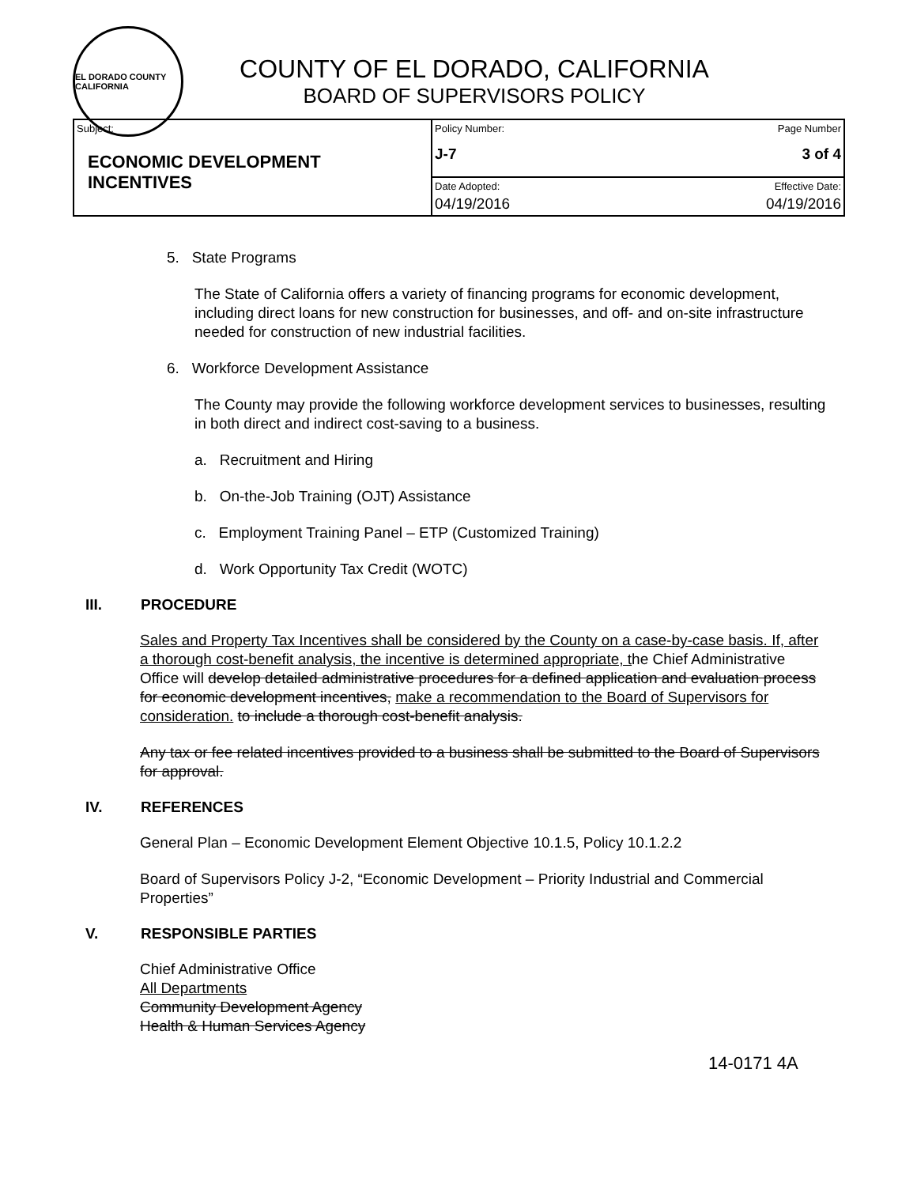EL DORADO COUNTY CALIFORNIA
COUNTY OF EL DORADO, CALIFORNIA
BOARD OF SUPERVISORS POLICY
| Subject: ECONOMIC DEVELOPMENT INCENTIVES | Policy Number: Page Number J-7 3 of 4 |
| | Date Adopted: Effective Date: 04/19/2016 04/19/2016 |
5. State Programs
The State of California offers a variety of financing programs for economic development, including direct loans for new construction for businesses, and off- and on-site infrastructure needed for construction of new industrial facilities.
6. Workforce Development Assistance
The County may provide the following workforce development services to businesses, resulting in both direct and indirect cost-saving to a business.
a. Recruitment and Hiring
b. On-the-Job Training (OJT) Assistance
c. Employment Training Panel – ETP (Customized Training)
d. Work Opportunity Tax Credit (WOTC)
III. PROCEDURE
Sales and Property Tax Incentives shall be considered by the County on a case-by-case basis. If, after a thorough cost-benefit analysis, the incentive is determined appropriate, the Chief Administrative Office will develop detailed administrative procedures for a defined application and evaluation process for economic development incentives, make a recommendation to the Board of Supervisors for consideration. to include a thorough cost-benefit analysis.
Any tax or fee related incentives provided to a business shall be submitted to the Board of Supervisors for approval.
IV. REFERENCES
General Plan – Economic Development Element Objective 10.1.5, Policy 10.1.2.2
Board of Supervisors Policy J-2, “Economic Development – Priority Industrial and Commercial Properties”
V. RESPONSIBLE PARTIES
Chief Administrative Office
All Departments
Community Development Agency
Health & Human Services Agency
14-0171 4A